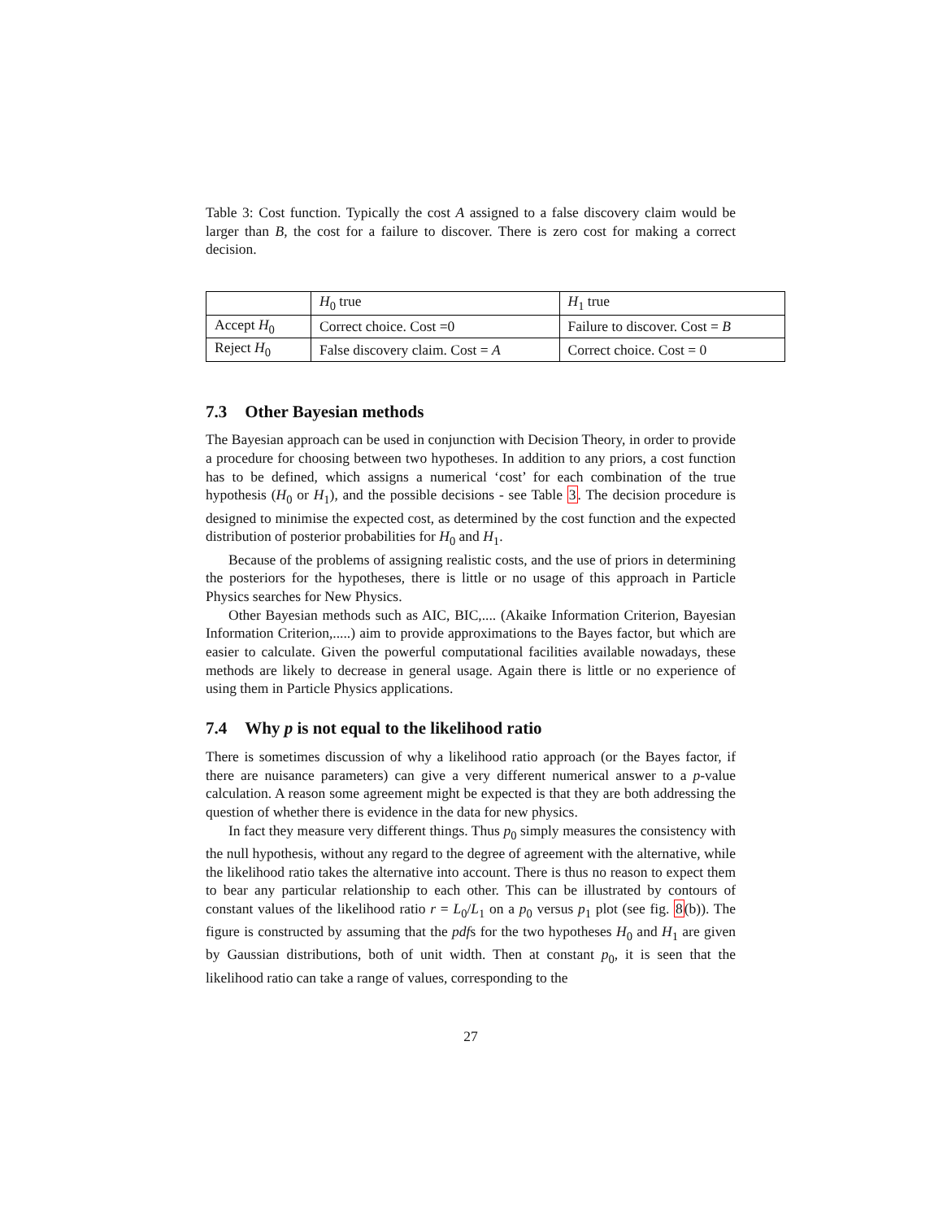Table 3: Cost function. Typically the cost A assigned to a false discovery claim would be larger than B, the cost for a failure to discover. There is zero cost for making a correct decision.
| | H<sub>0</sub> true | H<sub>1</sub> true |
| Accept H<sub>0</sub> | Correct choice. Cost =0 | Failure to discover. Cost = B |
| Reject H<sub>0</sub> | False discovery claim. Cost = A | Correct choice. Cost = 0 |
7.3 Other Bayesian methods
The Bayesian approach can be used in conjunction with Decision Theory, in order to provide a procedure for choosing between two hypotheses. In addition to any priors, a cost function has to be defined, which assigns a numerical ‘cost’ for each combination of the true hypothesis (H<sub>0</sub> or H<sub>1</sub>), and the possible decisions - see Table 3. The decision procedure is designed to minimise the expected cost, as determined by the cost function and the expected distribution of posterior probabilities for H<sub>0</sub> and H<sub>1</sub>.
Because of the problems of assigning realistic costs, and the use of priors in determining the posteriors for the hypotheses, there is little or no usage of this approach in Particle Physics searches for New Physics.
Other Bayesian methods such as AIC, BIC,.... (Akaike Information Criterion, Bayesian Information Criterion,.....) aim to provide approximations to the Bayes factor, but which are easier to calculate. Given the powerful computational facilities available nowadays, these methods are likely to decrease in general usage. Again there is little or no experience of using them in Particle Physics applications.
7.4 Why p is not equal to the likelihood ratio
There is sometimes discussion of why a likelihood ratio approach (or the Bayes factor, if there are nuisance parameters) can give a very different numerical answer to a p-value calculation. A reason some agreement might be expected is that they are both addressing the question of whether there is evidence in the data for new physics.
In fact they measure very different things. Thus p<sub>0</sub> simply measures the consistency with the null hypothesis, without any regard to the degree of agreement with the alternative, while the likelihood ratio takes the alternative into account. There is thus no reason to expect them to bear any particular relationship to each other. This can be illustrated by contours of constant values of the likelihood ratio r = L<sub>0</sub>/L<sub>1</sub> on a p<sub>0</sub> versus p<sub>1</sub> plot (see fig. 8(b)). The figure is constructed by assuming that the pdfs for the two hypotheses H<sub>0</sub> and H<sub>1</sub> are given by Gaussian distributions, both of unit width. Then at constant p<sub>0</sub>, it is seen that the likelihood ratio can take a range of values, corresponding to the
27